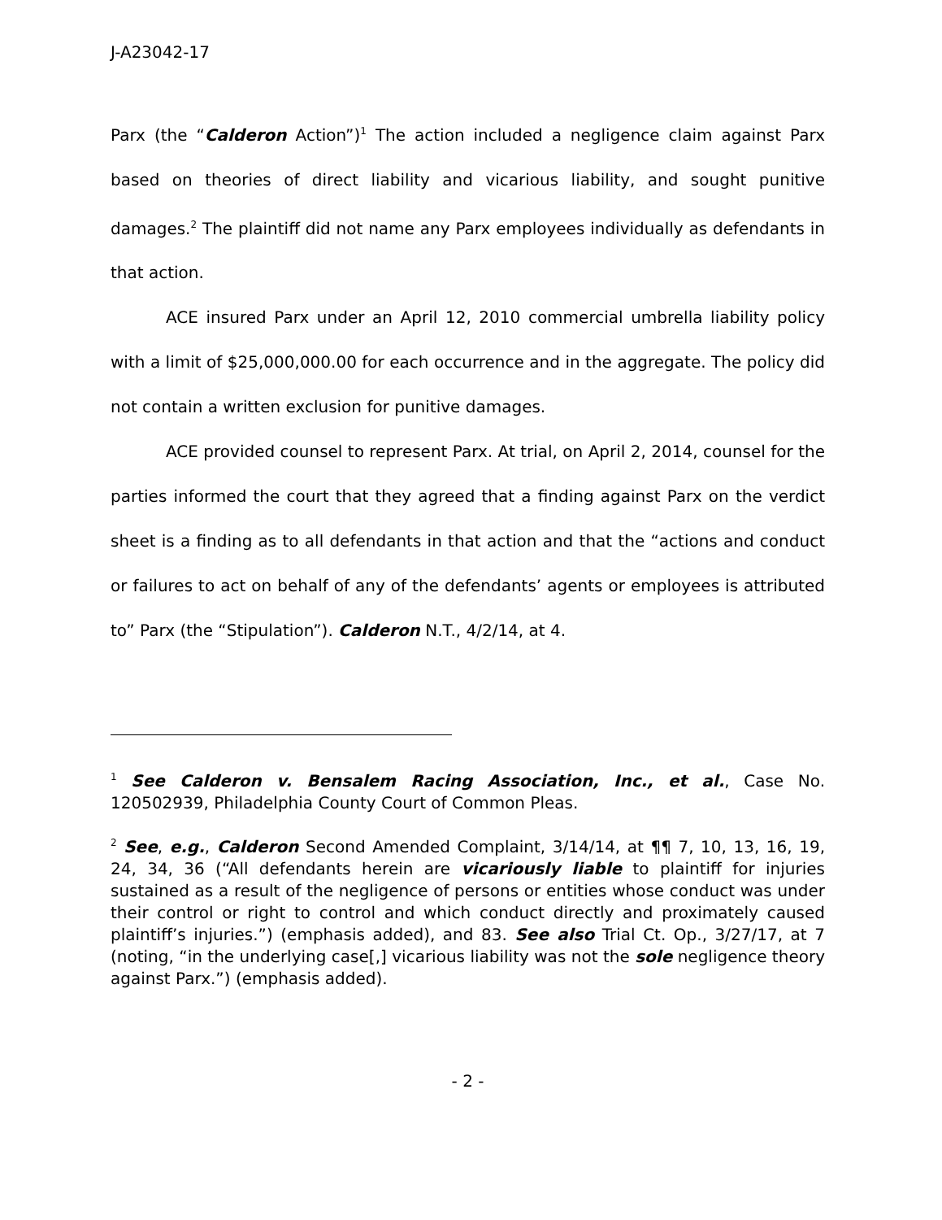J-A23042-17
Parx (the “Calderon Action”)<sup>1</sup> The action included a negligence claim against Parx based on theories of direct liability and vicarious liability, and sought punitive damages.<sup>2</sup> The plaintiff did not name any Parx employees individually as defendants in that action.
ACE insured Parx under an April 12, 2010 commercial umbrella liability policy with a limit of $25,000,000.00 for each occurrence and in the aggregate. The policy did not contain a written exclusion for punitive damages.
ACE provided counsel to represent Parx. At trial, on April 2, 2014, counsel for the parties informed the court that they agreed that a finding against Parx on the verdict sheet is a finding as to all defendants in that action and that the “actions and conduct or failures to act on behalf of any of the defendants’ agents or employees is attributed to” Parx (the “Stipulation”). Calderon N.T., 4/2/14, at 4.
<sup>1</sup> See Calderon v. Bensalem Racing Association, Inc., et al., Case No. 120502939, Philadelphia County Court of Common Pleas.
<sup>2</sup> See, e.g., Calderon Second Amended Complaint, 3/14/14, at ¶¶ 7, 10, 13, 16, 19, 24, 34, 36 (“All defendants herein are vicariously liable to plaintiff for injuries sustained as a result of the negligence of persons or entities whose conduct was under their control or right to control and which conduct directly and proximately caused plaintiff’s injuries.”) (emphasis added), and 83. See also Trial Ct. Op., 3/27/17, at 7 (noting, “in the underlying case[,] vicarious liability was not the sole negligence theory against Parx.”) (emphasis added).
- 2 -